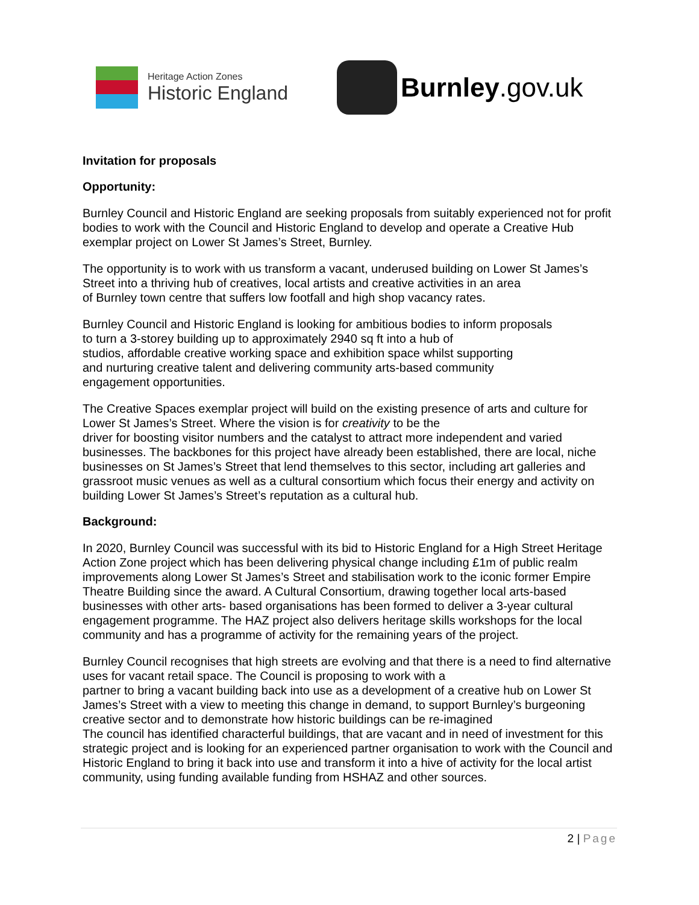Heritage Action Zones
Historic England
Burnley.gov.uk
Invitation for proposals
Opportunity:
Burnley Council and Historic England are seeking proposals from suitably experienced not for profit bodies to work with the Council and Historic England to develop and operate a Creative Hub exemplar project on Lower St James’s Street, Burnley.
The opportunity is to work with us transform a vacant, underused building on Lower St James’s Street into a thriving hub of creatives, local artists and creative activities in an area
of Burnley town centre that suffers low footfall and high shop vacancy rates.
Burnley Council and Historic England is looking for ambitious bodies to inform proposals
to turn a 3-storey building up to approximately 2940 sq ft into a hub of
studios, affordable creative working space and exhibition space whilst supporting
and nurturing creative talent and delivering community arts-based community
engagement opportunities.
The Creative Spaces exemplar project will build on the existing presence of arts and culture for Lower St James’s Street. Where the vision is for creativity to be the
driver for boosting visitor numbers and the catalyst to attract more independent and varied businesses. The backbones for this project have already been established, there are local, niche businesses on St James’s Street that lend themselves to this sector, including art galleries and grassroot music venues as well as a cultural consortium which focus their energy and activity on building Lower St James’s Street’s reputation as a cultural hub.
Background:
In 2020, Burnley Council was successful with its bid to Historic England for a High Street Heritage Action Zone project which has been delivering physical change including £1m of public realm improvements along Lower St James’s Street and stabilisation work to the iconic former Empire Theatre Building since the award. A Cultural Consortium, drawing together local arts-based businesses with other arts- based organisations has been formed to deliver a 3-year cultural engagement programme. The HAZ project also delivers heritage skills workshops for the local community and has a programme of activity for the remaining years of the project.
Burnley Council recognises that high streets are evolving and that there is a need to find alternative uses for vacant retail space. The Council is proposing to work with a
partner to bring a vacant building back into use as a development of a creative hub on Lower St James’s Street with a view to meeting this change in demand, to support Burnley’s burgeoning creative sector and to demonstrate how historic buildings can be re-imagined
The council has identified characterful buildings, that are vacant and in need of investment for this strategic project and is looking for an experienced partner organisation to work with the Council and Historic England to bring it back into use and transform it into a hive of activity for the local artist community, using funding available funding from HSHAZ and other sources.
2 | Page